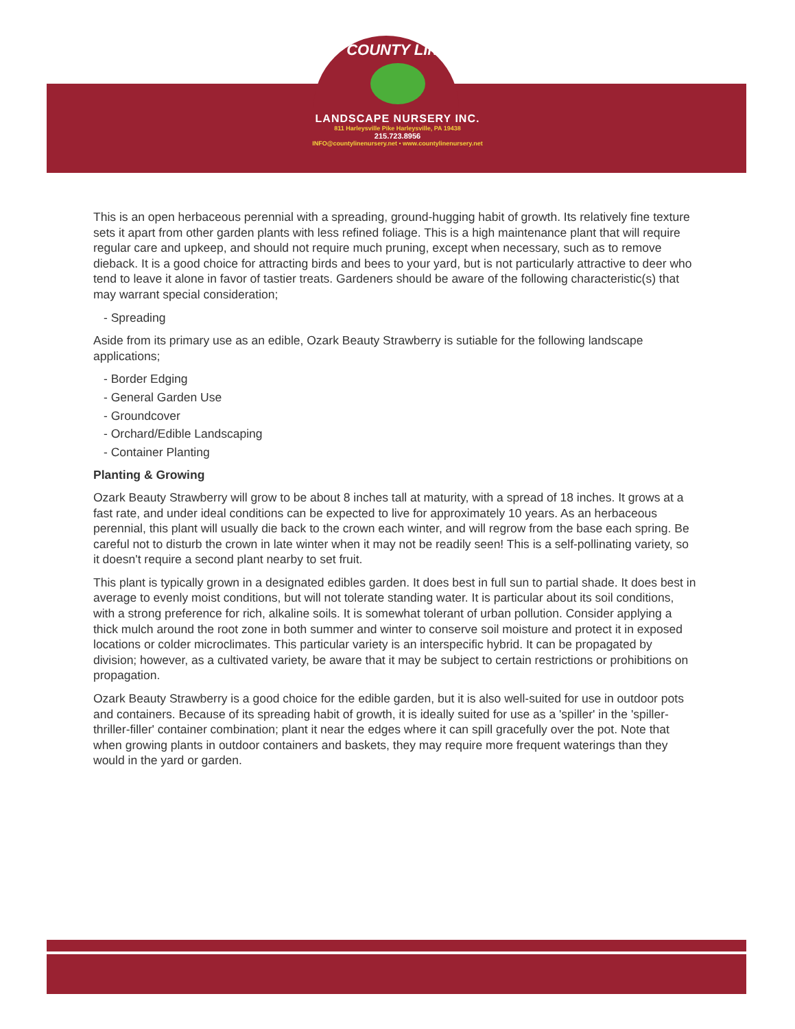COUNTY LINE
LANDSCAPE NURSERY INC.
811 Harleysville Pike Harleysville, PA 19438
215.723.8956
INFO@countylinenursery.net • www.countylinenursery.net
This is an open herbaceous perennial with a spreading, ground-hugging habit of growth. Its relatively fine texture sets it apart from other garden plants with less refined foliage. This is a high maintenance plant that will require regular care and upkeep, and should not require much pruning, except when necessary, such as to remove dieback. It is a good choice for attracting birds and bees to your yard, but is not particularly attractive to deer who tend to leave it alone in favor of tastier treats. Gardeners should be aware of the following characteristic(s) that may warrant special consideration;
- Spreading
Aside from its primary use as an edible, Ozark Beauty Strawberry is sutiable for the following landscape applications;
- Border Edging
- General Garden Use
- Groundcover
- Orchard/Edible Landscaping
- Container Planting
Planting & Growing
Ozark Beauty Strawberry will grow to be about 8 inches tall at maturity, with a spread of 18 inches. It grows at a fast rate, and under ideal conditions can be expected to live for approximately 10 years. As an herbaceous perennial, this plant will usually die back to the crown each winter, and will regrow from the base each spring. Be careful not to disturb the crown in late winter when it may not be readily seen! This is a self-pollinating variety, so it doesn't require a second plant nearby to set fruit.
This plant is typically grown in a designated edibles garden. It does best in full sun to partial shade. It does best in average to evenly moist conditions, but will not tolerate standing water. It is particular about its soil conditions, with a strong preference for rich, alkaline soils. It is somewhat tolerant of urban pollution. Consider applying a thick mulch around the root zone in both summer and winter to conserve soil moisture and protect it in exposed locations or colder microclimates. This particular variety is an interspecific hybrid. It can be propagated by division; however, as a cultivated variety, be aware that it may be subject to certain restrictions or prohibitions on propagation.
Ozark Beauty Strawberry is a good choice for the edible garden, but it is also well-suited for use in outdoor pots and containers. Because of its spreading habit of growth, it is ideally suited for use as a 'spiller' in the 'spiller-thriller-filler' container combination; plant it near the edges where it can spill gracefully over the pot. Note that when growing plants in outdoor containers and baskets, they may require more frequent waterings than they would in the yard or garden.